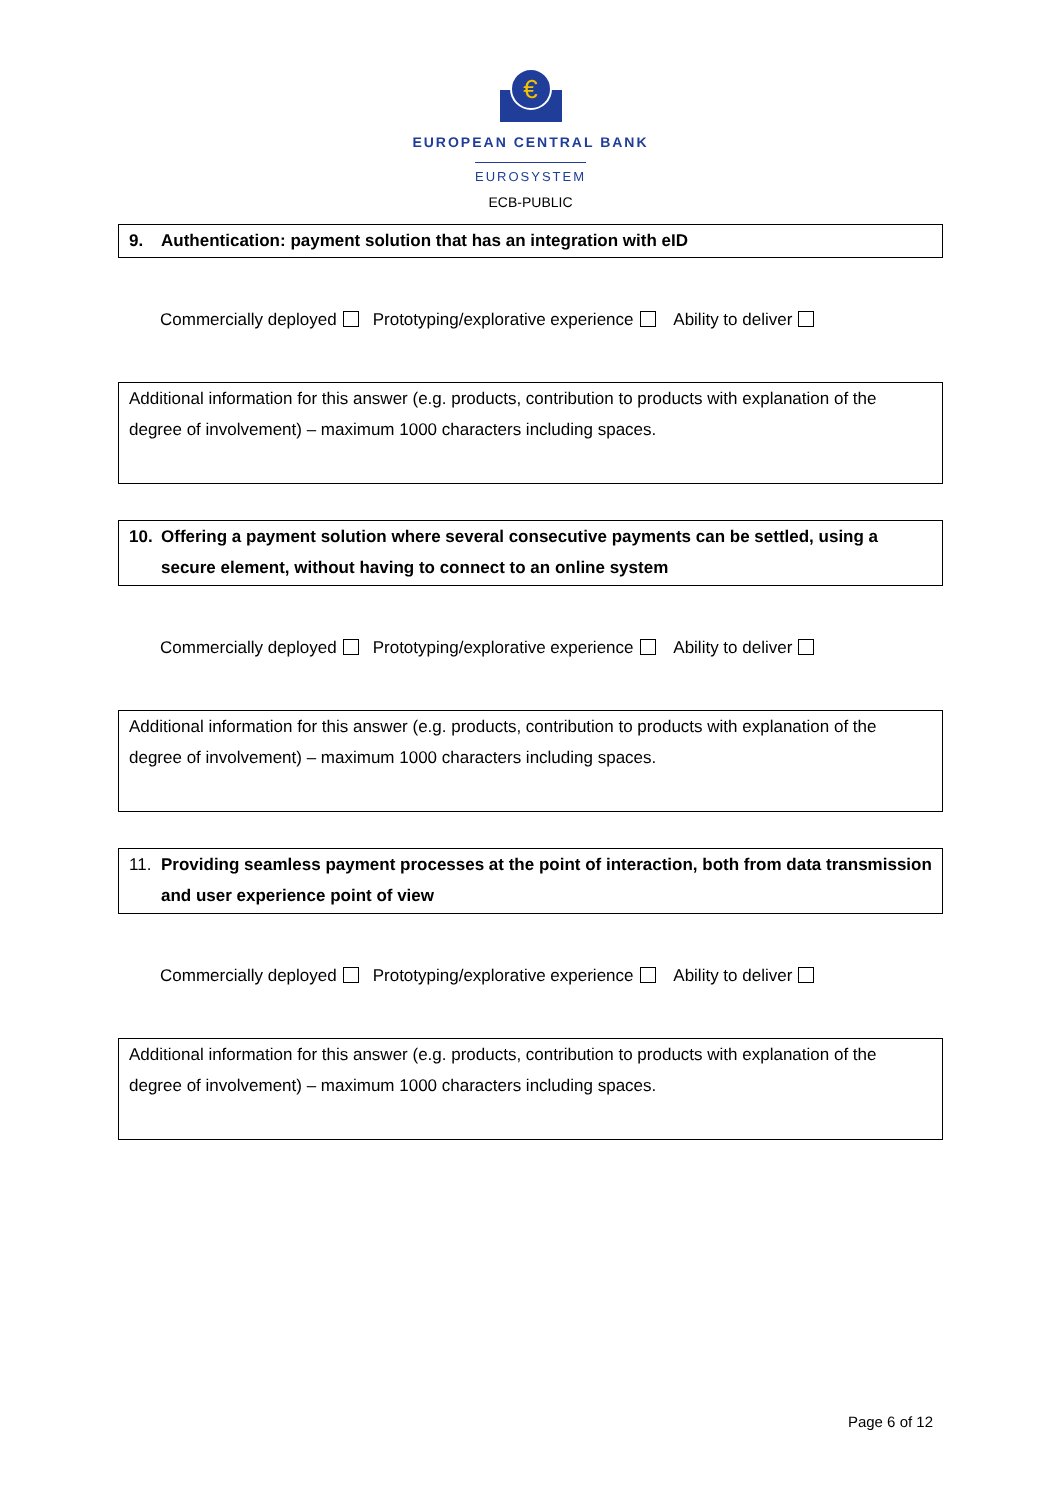€
EUROPEAN CENTRAL BANK
EUROSYSTEM
ECB-PUBLIC
9. Authentication: payment solution that has an integration with eID
Commercially deployed Prototyping/explorative experience Ability to deliver
Additional information for this answer (e.g. products, contribution to products with explanation of the degree of involvement) – maximum 1000 characters including spaces.
10. Offering a payment solution where several consecutive payments can be settled, using a secure element, without having to connect to an online system
Commercially deployed Prototyping/explorative experience Ability to deliver
Additional information for this answer (e.g. products, contribution to products with explanation of the degree of involvement) – maximum 1000 characters including spaces.
11. Providing seamless payment processes at the point of interaction, both from data transmission and user experience point of view
Commercially deployed Prototyping/explorative experience Ability to deliver
Additional information for this answer (e.g. products, contribution to products with explanation of the degree of involvement) – maximum 1000 characters including spaces.
Page 6 of 12